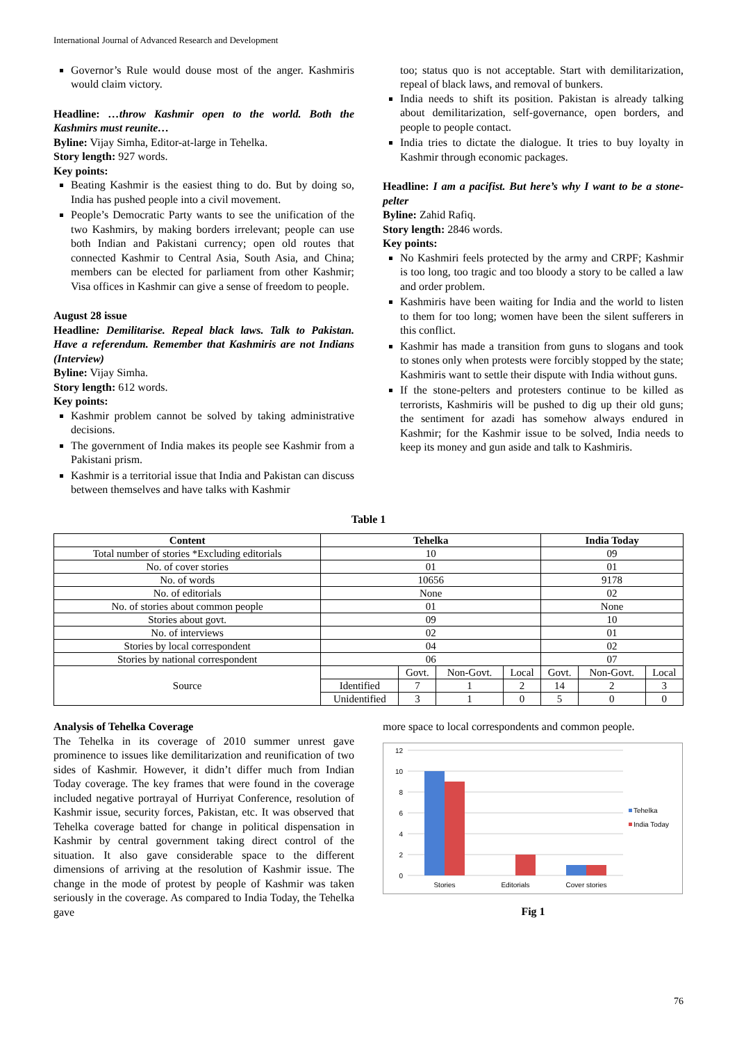International Journal of Advanced Research and Development
Governor’s Rule would douse most of the anger. Kashmiris would claim victory.
Headline: …throw Kashmir open to the world. Both the Kashmirs must reunite…
Byline: Vijay Simha, Editor-at-large in Tehelka.
Story length: 927 words.
Key points:
Beating Kashmir is the easiest thing to do. But by doing so, India has pushed people into a civil movement.
People’s Democratic Party wants to see the unification of the two Kashmirs, by making borders irrelevant; people can use both Indian and Pakistani currency; open old routes that connected Kashmir to Central Asia, South Asia, and China; members can be elected for parliament from other Kashmir; Visa offices in Kashmir can give a sense of freedom to people.
August 28 issue
Headline: Demilitarise. Repeal black laws. Talk to Pakistan. Have a referendum. Remember that Kashmiris are not Indians (Interview)
Byline: Vijay Simha.
Story length: 612 words.
Key points:
Kashmir problem cannot be solved by taking administrative decisions.
The government of India makes its people see Kashmir from a Pakistani prism.
Kashmir is a territorial issue that India and Pakistan can discuss between themselves and have talks with Kashmir
too; status quo is not acceptable. Start with demilitarization, repeal of black laws, and removal of bunkers.
India needs to shift its position. Pakistan is already talking about demilitarization, self-governance, open borders, and people to people contact.
India tries to dictate the dialogue. It tries to buy loyalty in Kashmir through economic packages.
Headline: I am a pacifist. But here’s why I want to be a stone-pelter
Byline: Zahid Rafiq.
Story length: 2846 words.
Key points:
No Kashmiri feels protected by the army and CRPF; Kashmir is too long, too tragic and too bloody a story to be called a law and order problem.
Kashmiris have been waiting for India and the world to listen to them for too long; women have been the silent sufferers in this conflict.
Kashmir has made a transition from guns to slogans and took to stones only when protests were forcibly stopped by the state; Kashmiris want to settle their dispute with India without guns.
If the stone-pelters and protesters continue to be killed as terrorists, Kashmiris will be pushed to dig up their old guns; the sentiment for azadi has somehow always endured in Kashmir; for the Kashmir issue to be solved, India needs to keep its money and gun aside and talk to Kashmiris.
Table 1
| Content | Tehelka | | | | India Today | | |
| --- | --- | --- | --- | --- | --- | --- | --- |
| Total number of stories *Excluding editorials | 10 | | | | 09 | | |
| No. of cover stories | 01 | | | | 01 | | |
| No. of words | 10656 | | | | 9178 | | |
| No. of editorials | None | | | | 02 | | |
| No. of stories about common people | 01 | | | | None | | |
| Stories about govt. | 09 | | | | 10 | | |
| No. of interviews | 02 | | | | 01 | | |
| Stories by local correspondent | 04 | | | | 02 | | |
| Stories by national correspondent | 06 | | | | 07 | | |
| Source | | Govt. | Non-Govt. | Local | Govt. | Non-Govt. | Local |
| | Identified | 7 | 1 | 2 | 14 | 2 | 3 |
| | Unidentified | 3 | 1 | 0 | 5 | 0 | 0 |
Analysis of Tehelka Coverage
The Tehelka in its coverage of 2010 summer unrest gave prominence to issues like demilitarization and reunification of two sides of Kashmir. However, it didn’t differ much from Indian Today coverage. The key frames that were found in the coverage included negative portrayal of Hurriyat Conference, resolution of Kashmir issue, security forces, Pakistan, etc. It was observed that Tehelka coverage batted for change in political dispensation in Kashmir by central government taking direct control of the situation. It also gave considerable space to the different dimensions of arriving at the resolution of Kashmir issue. The change in the mode of protest by people of Kashmir was taken seriously in the coverage. As compared to India Today, the Tehelka gave
more space to local correspondents and common people.
12
10
8
6
4
2
0
Stories
Editorials
Cover stories
Tehelka
India Today
Fig 1
76